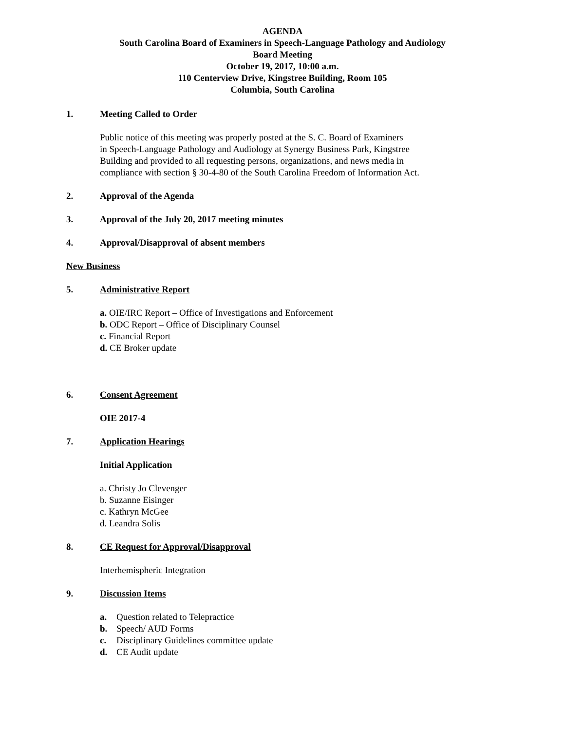AGENDA
South Carolina Board of Examiners in Speech-Language Pathology and Audiology
Board Meeting
October 19, 2017, 10:00 a.m.
110 Centerview Drive, Kingstree Building, Room 105
Columbia, South Carolina
1. Meeting Called to Order
Public notice of this meeting was properly posted at the S. C. Board of Examiners
in Speech-Language Pathology and Audiology at Synergy Business Park, Kingstree
Building and provided to all requesting persons, organizations, and news media in
compliance with section § 30-4-80 of the South Carolina Freedom of Information Act.
2. Approval of the Agenda
3. Approval of the July 20, 2017 meeting minutes
4. Approval/Disapproval of absent members
New Business
5. Administrative Report
a. OIE/IRC Report – Office of Investigations and Enforcement
b. ODC Report – Office of Disciplinary Counsel
c. Financial Report
d. CE Broker update
6. Consent Agreement
OIE 2017-4
7. Application Hearings
Initial Application
a. Christy Jo Clevenger
b. Suzanne Eisinger
c. Kathryn McGee
d. Leandra Solis
8. CE Request for Approval/Disapproval
Interhemispheric Integration
9. Discussion Items
a. Question related to Telepractice
b. Speech/ AUD Forms
c. Disciplinary Guidelines committee update
d. CE Audit update